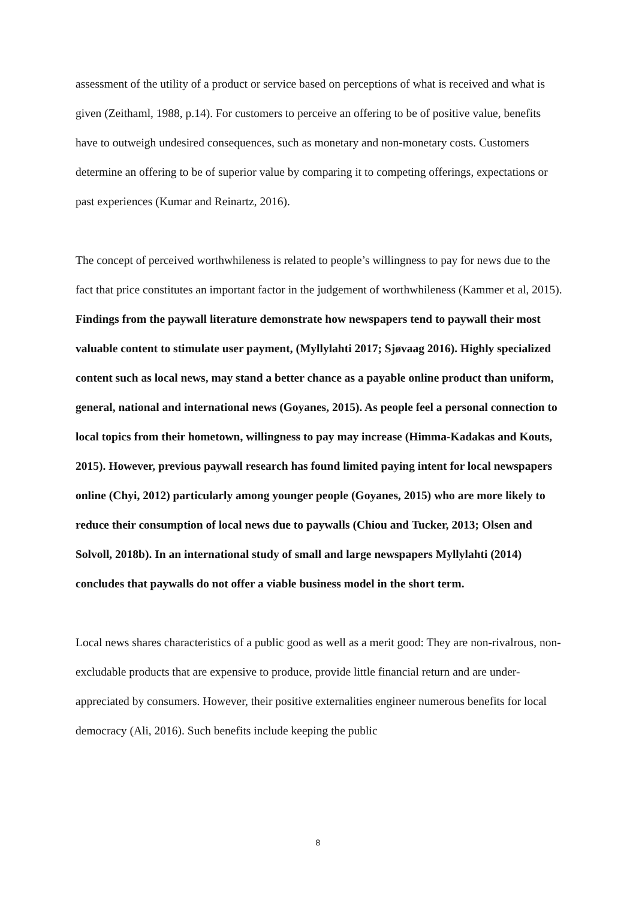assessment of the utility of a product or service based on perceptions of what is received and what is given (Zeithaml, 1988, p.14). For customers to perceive an offering to be of positive value, benefits have to outweigh undesired consequences, such as monetary and non-monetary costs. Customers determine an offering to be of superior value by comparing it to competing offerings, expectations or past experiences (Kumar and Reinartz, 2016).
The concept of perceived worthwhileness is related to people’s willingness to pay for news due to the fact that price constitutes an important factor in the judgement of worthwhileness (Kammer et al, 2015). Findings from the paywall literature demonstrate how newspapers tend to paywall their most valuable content to stimulate user payment, (Myllylahti 2017; Sjøvaag 2016). Highly specialized content such as local news, may stand a better chance as a payable online product than uniform, general, national and international news (Goyanes, 2015). As people feel a personal connection to local topics from their hometown, willingness to pay may increase (Himma-Kadakas and Kouts, 2015). However, previous paywall research has found limited paying intent for local newspapers online (Chyi, 2012) particularly among younger people (Goyanes, 2015) who are more likely to reduce their consumption of local news due to paywalls (Chiou and Tucker, 2013; Olsen and Solvoll, 2018b). In an international study of small and large newspapers Myllylahti (2014) concludes that paywalls do not offer a viable business model in the short term.
Local news shares characteristics of a public good as well as a merit good: They are non-rivalrous, non-excludable products that are expensive to produce, provide little financial return and are under-appreciated by consumers. However, their positive externalities engineer numerous benefits for local democracy (Ali, 2016). Such benefits include keeping the public
8